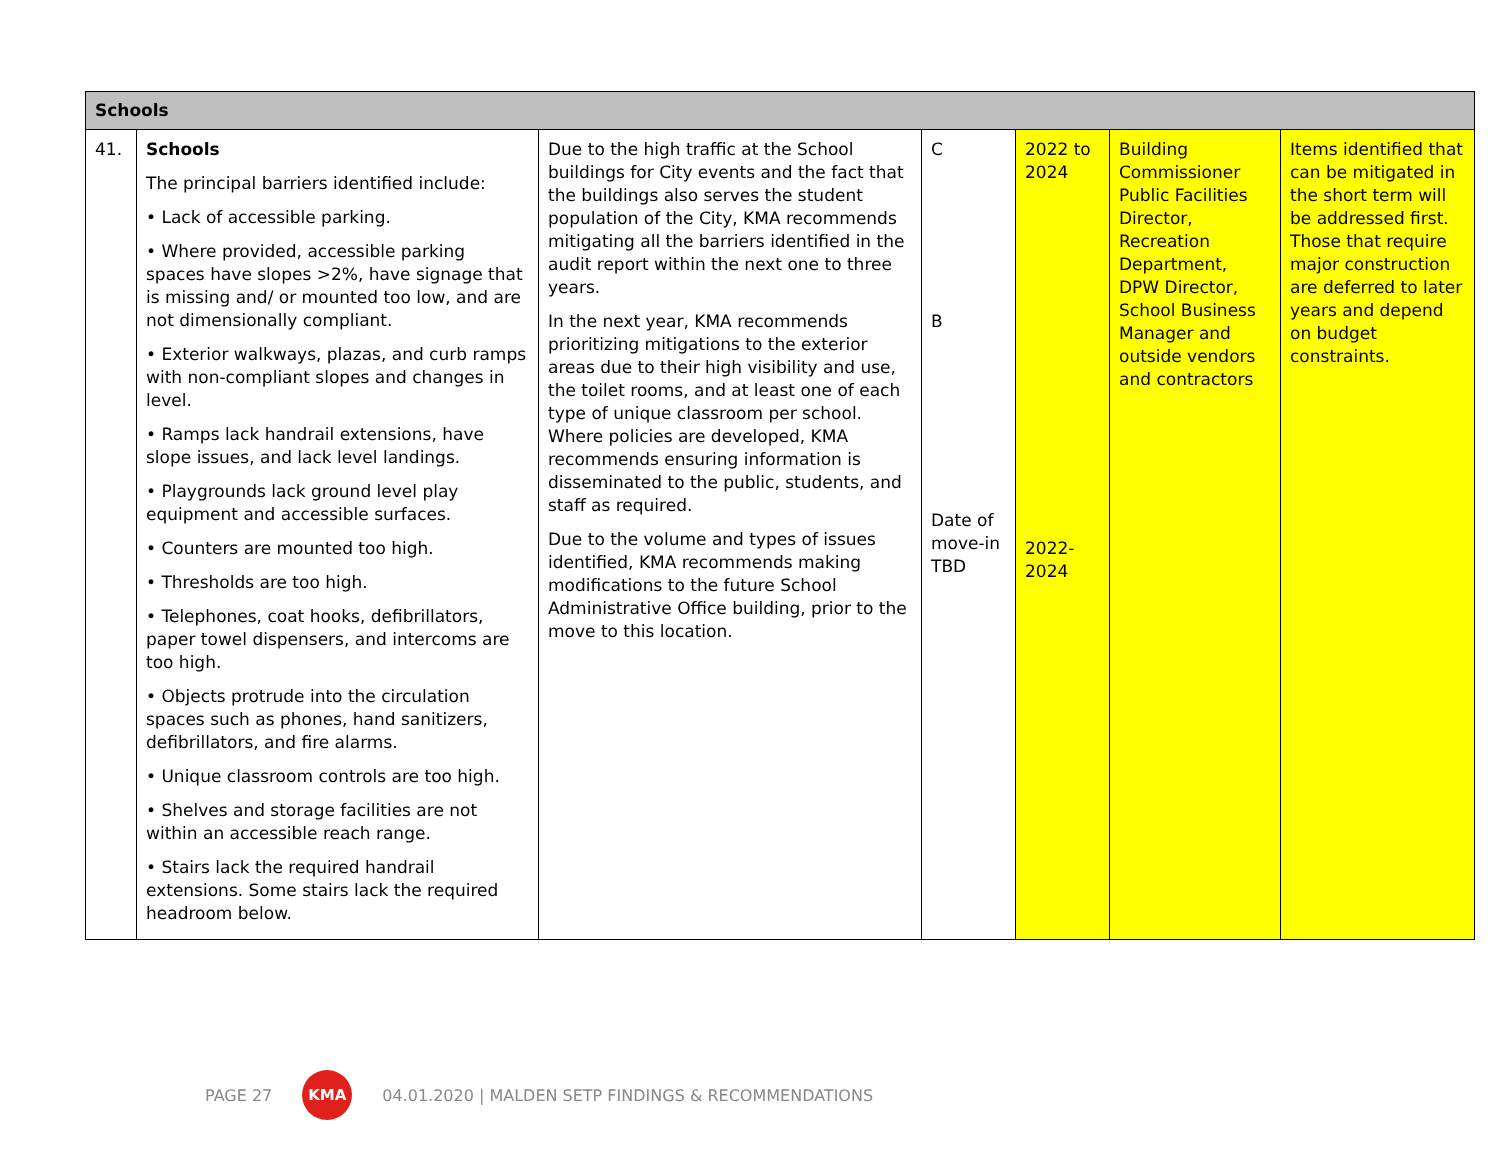| Schools | | | | | | |
| --- | --- | --- | --- | --- | --- | --- |
| 41. | Schools The principal barriers identified include: • Lack of accessible parking. • Where provided, accessible parking spaces have slopes >2%, have signage that is missing and/ or mounted too low, and are not dimensionally compliant. • Exterior walkways, plazas, and curb ramps with non-compliant slopes and changes in level. • Ramps lack handrail extensions, have slope issues, and lack level landings. • Playgrounds lack ground level play equipment and accessible surfaces. • Counters are mounted too high. • Thresholds are too high. • Telephones, coat hooks, defibrillators, paper towel dispensers, and intercoms are too high. • Objects protrude into the circulation spaces such as phones, hand sanitizers, defibrillators, and fire alarms. • Unique classroom controls are too high. • Shelves and storage facilities are not within an accessible reach range. • Stairs lack the required handrail extensions. Some stairs lack the required headroom below. | Due to the high traffic at the School buildings for City events and the fact that the buildings also serves the student population of the City, KMA recommends mitigating all the barriers identified in the audit report within the next one to three years. In the next year, KMA recommends prioritizing mitigations to the exterior areas due to their high visibility and use, the toilet rooms, and at least one of each type of unique classroom per school. Where policies are developed, KMA recommends ensuring information is disseminated to the public, students, and staff as required. Due to the volume and types of issues identified, KMA recommends making modifications to the future School Administrative Office building, prior to the move to this location. | C B Date of move-in TBD | 2022 to 2024 2022-2024 | Building Commissioner Public Facilities Director, Recreation Department, DPW Director, School Business Manager and outside vendors and contractors | Items identified that can be mitigated in the short term will be addressed first. Those that require major construction are deferred to later years and depend on budget constraints. |
PAGE 27 KMA 04.01.2020 | MALDEN SETP FINDINGS & RECOMMENDATIONS